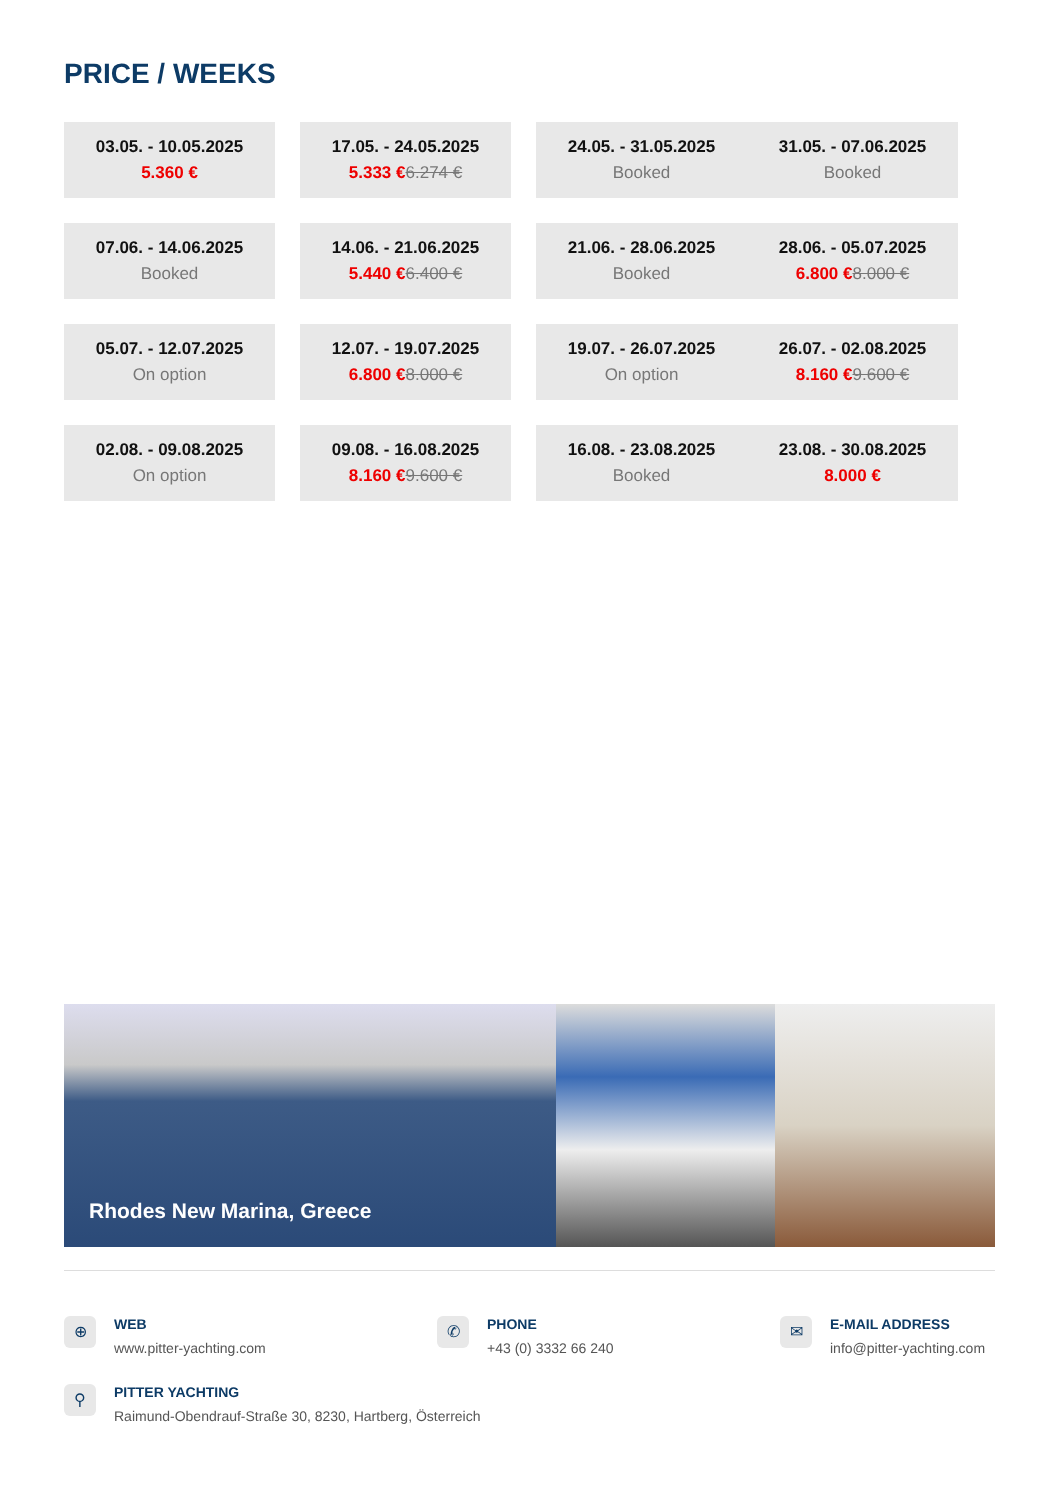PRICE / WEEKS
| 03.05. - 10.05.2025 5.360 € | | 17.05. - 24.05.2025 5.333 € 6.274 € | | 24.05. - 31.05.2025 Booked | 31.05. - 07.06.2025 Booked |
| 07.06. - 14.06.2025 Booked | | 14.06. - 21.06.2025 5.440 € 6.400 € | | 21.06. - 28.06.2025 Booked | 28.06. - 05.07.2025 6.800 € 8.000 € |
| 05.07. - 12.07.2025 On option | | 12.07. - 19.07.2025 6.800 € 8.000 € | | 19.07. - 26.07.2025 On option | 26.07. - 02.08.2025 8.160 € 9.600 € |
| 02.08. - 09.08.2025 On option | | 09.08. - 16.08.2025 8.160 € 9.600 € | | 16.08. - 23.08.2025 Booked | 23.08. - 30.08.2025 8.000 € |
Rhodes New Marina, Greece
⊕
WEB
www.pitter-yachting.com
✆
PHONE
+43 (0) 3332 66 240
✉
E-MAIL ADDRESS
info@pitter-yachting.com
⚲
PITTER YACHTING
Raimund-Obendrauf-Straße 30, 8230, Hartberg, Österreich